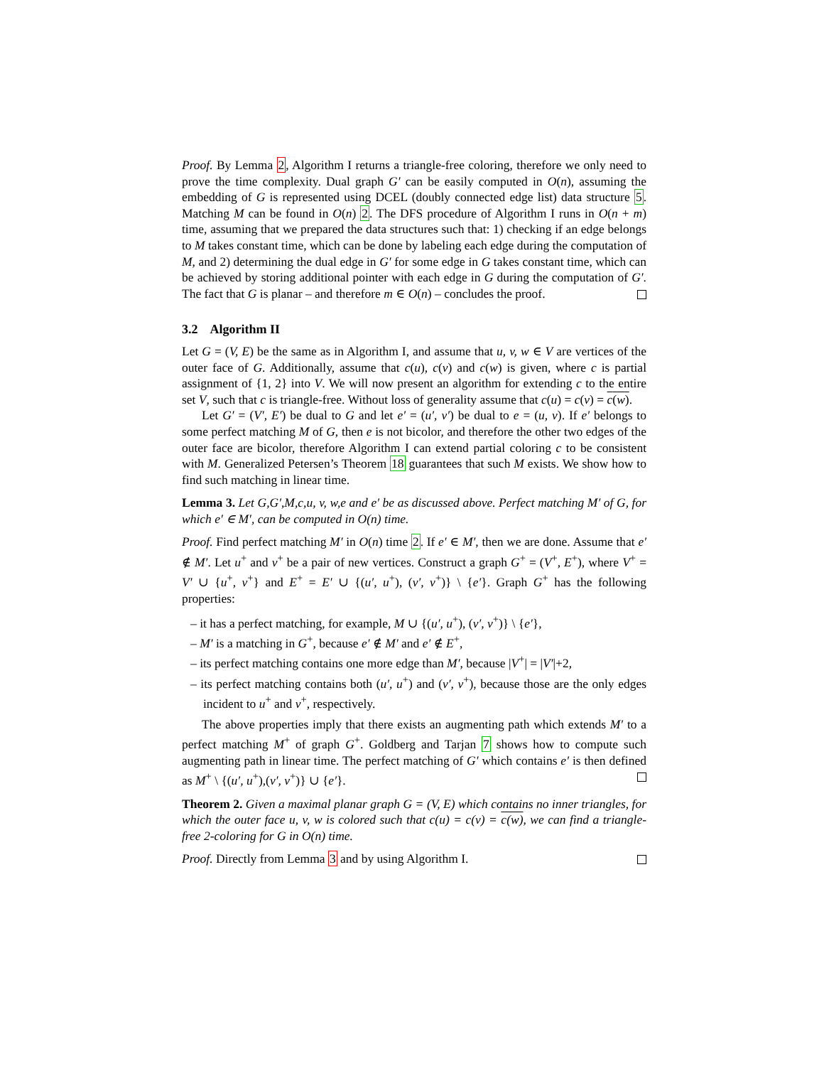Proof. By Lemma 2, Algorithm I returns a triangle-free coloring, therefore we only need to prove the time complexity. Dual graph G′ can be easily computed in O(n), assuming the embedding of G is represented using DCEL (doubly connected edge list) data structure 5. Matching M can be found in O(n) 2. The DFS procedure of Algorithm I runs in O(n + m) time, assuming that we prepared the data structures such that: 1) checking if an edge belongs to M takes constant time, which can be done by labeling each edge during the computation of M, and 2) determining the dual edge in G′ for some edge in G takes constant time, which can be achieved by storing additional pointer with each edge in G during the computation of G′. The fact that G is planar – and therefore m ∈ O(n) – concludes the proof.
3.2 Algorithm II
Let G = (V, E) be the same as in Algorithm I, and assume that u, v, w ∈ V are vertices of the outer face of G. Additionally, assume that c(u), c(v) and c(w) is given, where c is partial assignment of {1, 2} into V. We will now present an algorithm for extending c to the entire set V, such that c is triangle-free. Without loss of generality assume that c(u) = c(v) = c(w).
Let G′ = (V′, E′) be dual to G and let e′ = (u′, v′) be dual to e = (u, v). If e′ belongs to some perfect matching M of G, then e is not bicolor, and therefore the other two edges of the outer face are bicolor, therefore Algorithm I can extend partial coloring c to be consistent with M. Generalized Petersen’s Theorem 18 guarantees that such M exists. We show how to find such matching in linear time.
Lemma 3. Let G,G′,M,c,u, v, w,e and e′ be as discussed above. Perfect matching M′ of G, for which e′ ∈ M′, can be computed in O(n) time.
Proof. Find perfect matching M′ in O(n) time 2. If e′ ∈ M′, then we are done. Assume that e′ ∉ M′. Let u<sup>+</sup> and v<sup>+</sup> be a pair of new vertices. Construct a graph G<sup>+</sup> = (V<sup>+</sup>, E<sup>+</sup>), where V<sup>+</sup> = V′ ∪ {u<sup>+</sup>, v<sup>+</sup>} and E<sup>+</sup> = E′ ∪ {(u′, u<sup>+</sup>), (v′, v<sup>+</sup>)} \ {e′}. Graph G<sup>+</sup> has the following properties:
– it has a perfect matching, for example, M ∪ {(u′, u<sup>+</sup>), (v′, v<sup>+</sup>)} \ {e′},
– M′ is a matching in G<sup>+</sup>, because e′ ∉ M′ and e′ ∉ E<sup>+</sup>,
– its perfect matching contains one more edge than M′, because |V<sup>+</sup>| = |V′|+2,
– its perfect matching contains both (u′, u<sup>+</sup>) and (v′, v<sup>+</sup>), because those are the only edges incident to u<sup>+</sup> and v<sup>+</sup>, respectively.
The above properties imply that there exists an augmenting path which extends M′ to a perfect matching M<sup>+</sup> of graph G<sup>+</sup>. Goldberg and Tarjan 7 shows how to compute such augmenting path in linear time. The perfect matching of G′ which contains e′ is then defined as M<sup>+</sup> \ {(u′, u<sup>+</sup>),(v′, v<sup>+</sup>)} ∪ {e′}.
Theorem 2. Given a maximal planar graph G = (V, E) which contains no inner triangles, for which the outer face u, v, w is colored such that c(u) = c(v) = c(w), we can find a triangle-free 2-coloring for G in O(n) time.
Proof. Directly from Lemma 3 and by using Algorithm I.